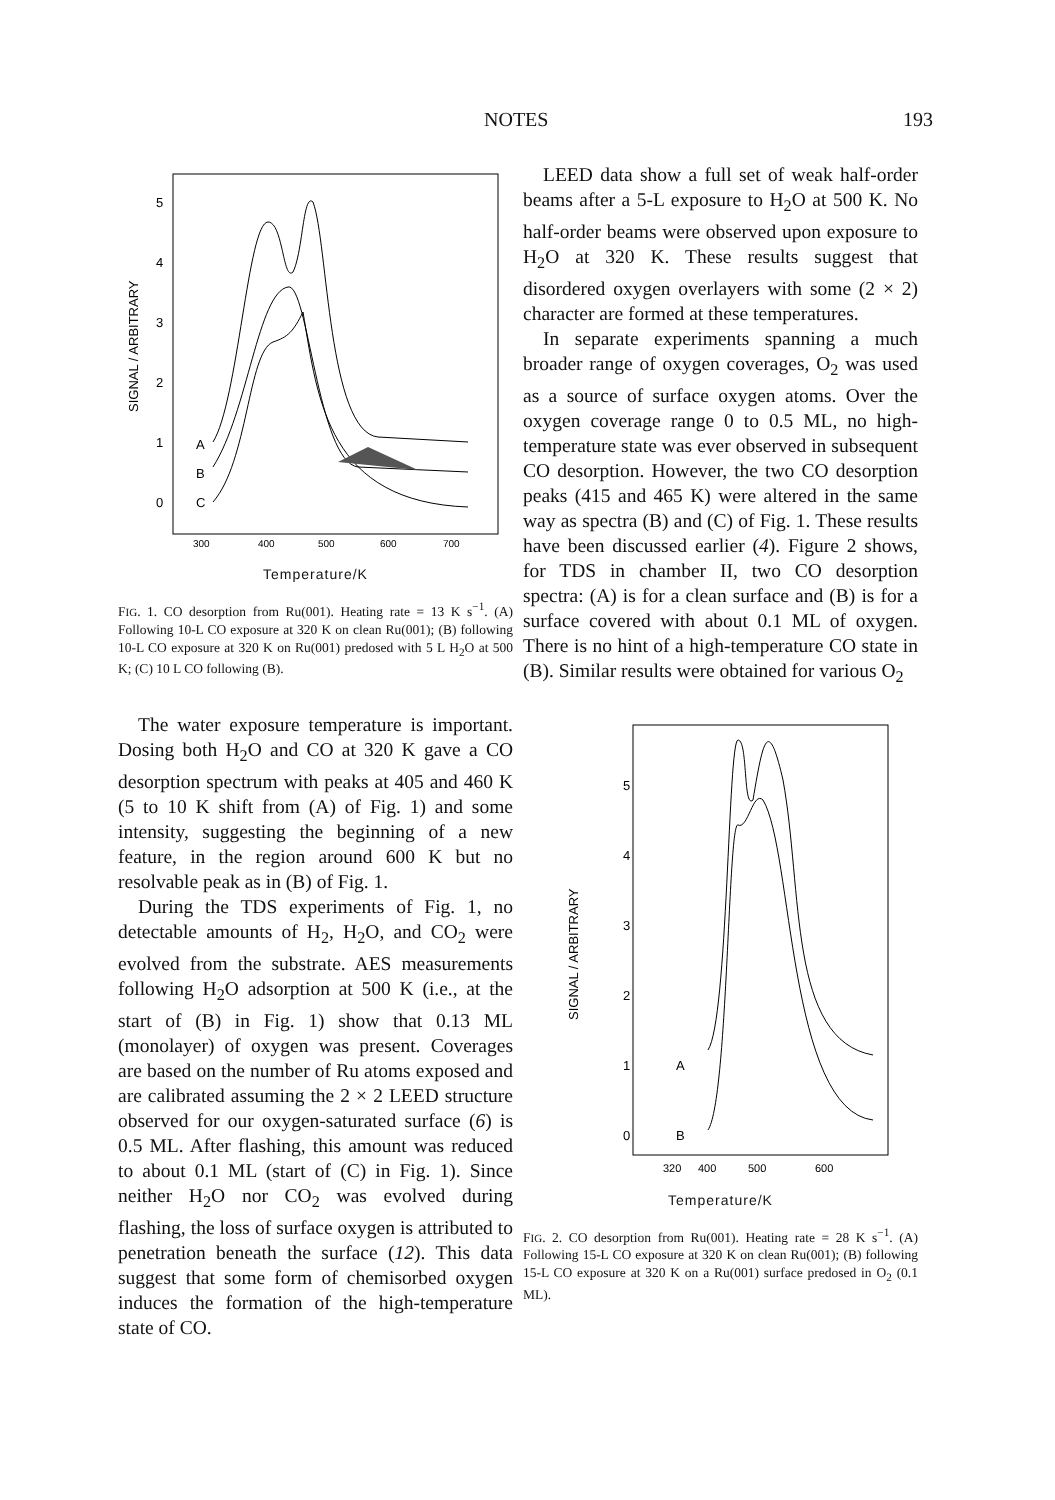NOTES 193
SIGNAL / ARBITRARY
5
4
3
2
1
0
A
B
C
300
400
500
600
700
Temperature/K
FIG. 1. CO desorption from Ru(001). Heating rate = 13 K s<sup>−1</sup>. (A) Following 10-L CO exposure at 320 K on clean Ru(001); (B) following 10-L CO exposure at 320 K on Ru(001) predosed with 5 L H<sub>2</sub>O at 500 K; (C) 10 L CO following (B).
The water exposure temperature is important. Dosing both H<sub>2</sub>O and CO at 320 K gave a CO desorption spectrum with peaks at 405 and 460 K (5 to 10 K shift from (A) of Fig. 1) and some intensity, suggesting the beginning of a new feature, in the region around 600 K but no resolvable peak as in (B) of Fig. 1.
During the TDS experiments of Fig. 1, no detectable amounts of H<sub>2</sub>, H<sub>2</sub>O, and CO<sub>2</sub> were evolved from the substrate. AES measurements following H<sub>2</sub>O adsorption at 500 K (i.e., at the start of (B) in Fig. 1) show that 0.13 ML (monolayer) of oxygen was present. Coverages are based on the number of Ru atoms exposed and are calibrated assuming the 2 × 2 LEED structure observed for our oxygen-saturated surface (6) is 0.5 ML. After flashing, this amount was reduced to about 0.1 ML (start of (C) in Fig. 1). Since neither H<sub>2</sub>O nor CO<sub>2</sub> was evolved during flashing, the loss of surface oxygen is attributed to penetration beneath the surface (12). This data suggest that some form of chemisorbed oxygen induces the formation of the high-temperature state of CO.
LEED data show a full set of weak half-order beams after a 5-L exposure to H<sub>2</sub>O at 500 K. No half-order beams were observed upon exposure to H<sub>2</sub>O at 320 K. These results suggest that disordered oxygen overlayers with some (2 × 2) character are formed at these temperatures.
In separate experiments spanning a much broader range of oxygen coverages, O<sub>2</sub> was used as a source of surface oxygen atoms. Over the oxygen coverage range 0 to 0.5 ML, no high-temperature state was ever observed in subsequent CO desorption. However, the two CO desorption peaks (415 and 465 K) were altered in the same way as spectra (B) and (C) of Fig. 1. These results have been discussed earlier (4). Figure 2 shows, for TDS in chamber II, two CO desorption spectra: (A) is for a clean surface and (B) is for a surface covered with about 0.1 ML of oxygen. There is no hint of a high-temperature CO state in (B). Similar results were obtained for various O<sub>2</sub>
SIGNAL / ARBITRARY
5
4
3
2
1
0
A
B
320
400
500
600
Temperature/K
FIG. 2. CO desorption from Ru(001). Heating rate = 28 K s<sup>−1</sup>. (A) Following 15-L CO exposure at 320 K on clean Ru(001); (B) following 15-L CO exposure at 320 K on a Ru(001) surface predosed in O<sub>2</sub> (0.1 ML).